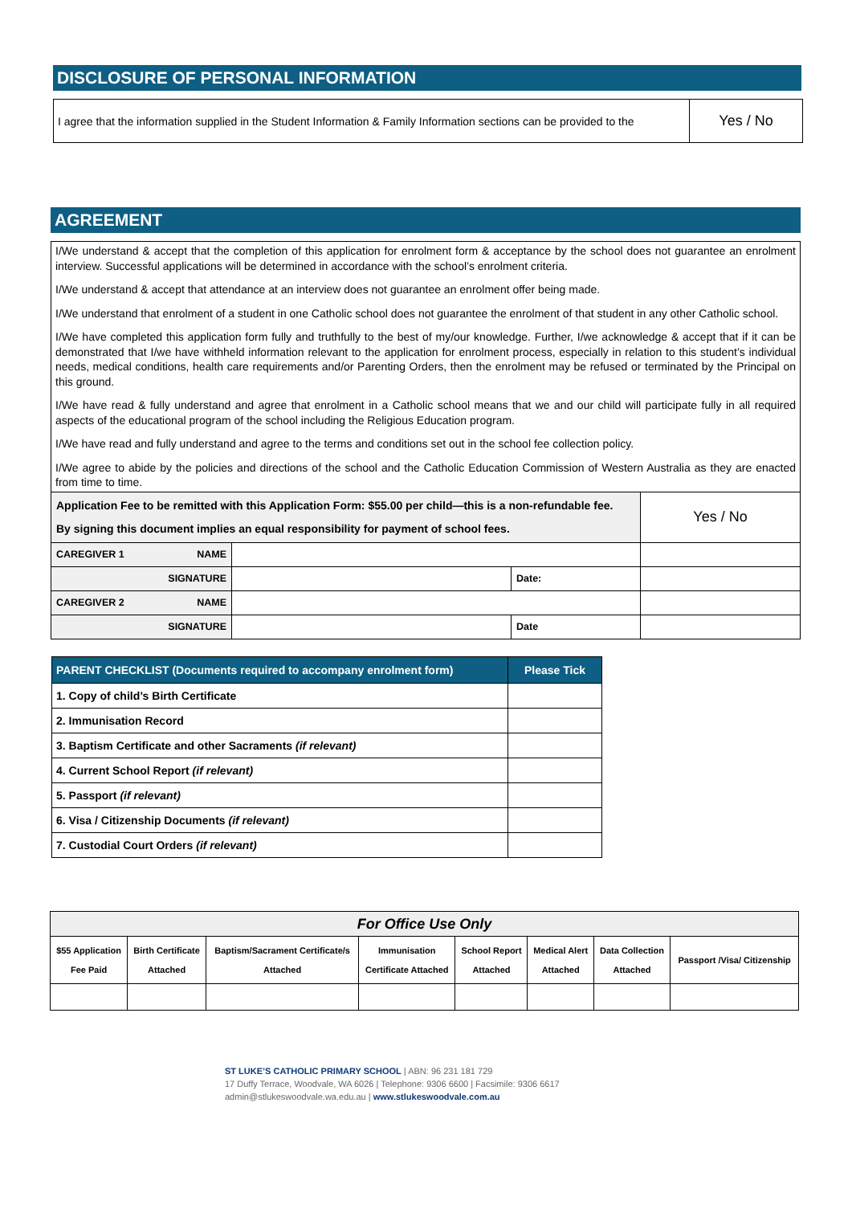DISCLOSURE OF PERSONAL INFORMATION
| I agree that the information supplied in the Student Information & Family Information sections can be provided to the | Yes / No |
AGREEMENT
I/We understand & accept that the completion of this application for enrolment form & acceptance by the school does not guarantee an enrolment interview. Successful applications will be determined in accordance with the school’s enrolment criteria.
I/We understand & accept that attendance at an interview does not guarantee an enrolment offer being made.
I/We understand that enrolment of a student in one Catholic school does not guarantee the enrolment of that student in any other Catholic school.
I/We have completed this application form fully and truthfully to the best of my/our knowledge. Further, I/we acknowledge & accept that if it can be demonstrated that I/we have withheld information relevant to the application for enrolment process, especially in relation to this student’s individual needs, medical conditions, health care requirements and/or Parenting Orders, then the enrolment may be refused or terminated by the Principal on this ground.
I/We have read & fully understand and agree that enrolment in a Catholic school means that we and our child will participate fully in all required aspects of the educational program of the school including the Religious Education program.
I/We have read and fully understand and agree to the terms and conditions set out in the school fee collection policy.
I/We agree to abide by the policies and directions of the school and the Catholic Education Commission of Western Australia as they are enacted from time to time.
| Application Fee to be remitted with this Application Form: $55.00 per child—this is a non-refundable fee. By signing this document implies an equal responsibility for payment of school fees. | | | Yes / No |
| CAREGIVER 1 NAME | | | |
| SIGNATURE | | Date: | |
| CAREGIVER 2 NAME | | | |
| SIGNATURE | | Date | |
| PARENT CHECKLIST (Documents required to accompany enrolment form) | Please Tick |
| --- | --- |
| 1. Copy of child’s Birth Certificate | |
| 2. Immunisation Record | |
| 3. Baptism Certificate and other Sacraments (if relevant) | |
| 4. Current School Report (if relevant) | |
| 5. Passport (if relevant) | |
| 6. Visa / Citizenship Documents (if relevant) | |
| 7. Custodial Court Orders (if relevant) | |
| For Office Use Only | | | | | | | |
| $55 Application Fee Paid | Birth Certificate Attached | Baptism/Sacrament Certificate/s Attached | Immunisation Certificate Attached | School Report Attached | Medical Alert Attached | Data Collection Attached | Passport /Visa/ Citizenship |
ST LUKE’S CATHOLIC PRIMARY SCHOOL | ABN: 96 231 181 729
17 Duffy Terrace, Woodvale, WA 6026 | Telephone: 9306 6600 | Facsimile: 9306 6617
admin@stlukeswoodvale.wa.edu.au | www.stlukeswoodvale.com.au